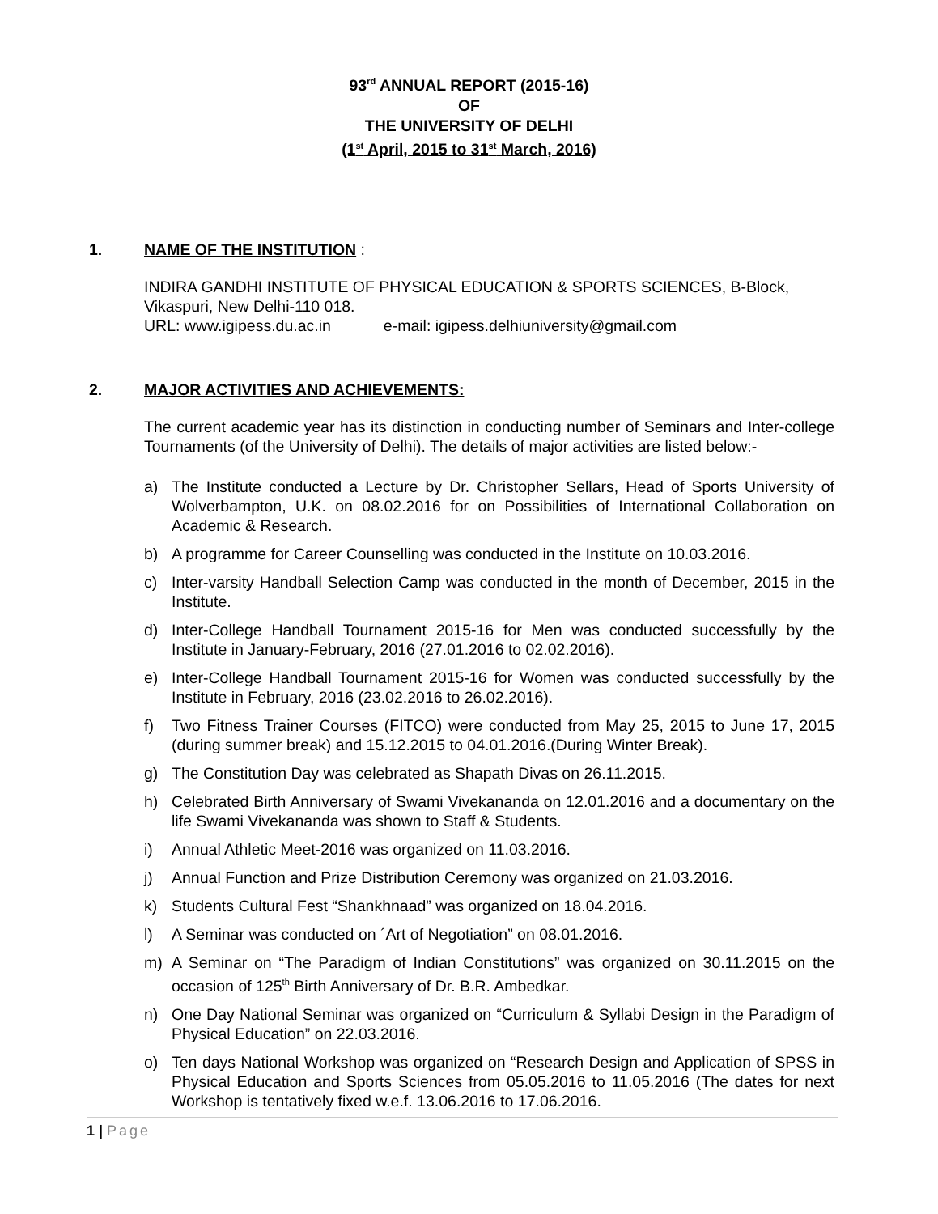93<sup>rd</sup> ANNUAL REPORT (2015-16)
OF
THE UNIVERSITY OF DELHI
(1<sup>st</sup> April, 2015 to 31<sup>st</sup> March, 2016)
1. NAME OF THE INSTITUTION :
INDIRA GANDHI INSTITUTE OF PHYSICAL EDUCATION & SPORTS SCIENCES, B-Block, Vikaspuri, New Delhi-110 018.
URL: www.igipess.du.ac.in e-mail: igipess.delhiuniversity@gmail.com
2. MAJOR ACTIVITIES AND ACHIEVEMENTS:
The current academic year has its distinction in conducting number of Seminars and Inter-college Tournaments (of the University of Delhi). The details of major activities are listed below:-
a) The Institute conducted a Lecture by Dr. Christopher Sellars, Head of Sports University of Wolverbampton, U.K. on 08.02.2016 for on Possibilities of International Collaboration on Academic & Research.
b) A programme for Career Counselling was conducted in the Institute on 10.03.2016.
c) Inter-varsity Handball Selection Camp was conducted in the month of December, 2015 in the Institute.
d) Inter-College Handball Tournament 2015-16 for Men was conducted successfully by the Institute in January-February, 2016 (27.01.2016 to 02.02.2016).
e) Inter-College Handball Tournament 2015-16 for Women was conducted successfully by the Institute in February, 2016 (23.02.2016 to 26.02.2016).
f) Two Fitness Trainer Courses (FITCO) were conducted from May 25, 2015 to June 17, 2015 (during summer break) and 15.12.2015 to 04.01.2016.(During Winter Break).
g) The Constitution Day was celebrated as Shapath Divas on 26.11.2015.
h) Celebrated Birth Anniversary of Swami Vivekananda on 12.01.2016 and a documentary on the life Swami Vivekananda was shown to Staff & Students.
i) Annual Athletic Meet-2016 was organized on 11.03.2016.
j) Annual Function and Prize Distribution Ceremony was organized on 21.03.2016.
k) Students Cultural Fest “Shankhnaad” was organized on 18.04.2016.
l) A Seminar was conducted on ´Art of Negotiation” on 08.01.2016.
m) A Seminar on “The Paradigm of Indian Constitutions” was organized on 30.11.2015 on the occasion of 125<sup>th</sup> Birth Anniversary of Dr. B.R. Ambedkar.
n) One Day National Seminar was organized on “Curriculum & Syllabi Design in the Paradigm of Physical Education” on 22.03.2016.
o) Ten days National Workshop was organized on “Research Design and Application of SPSS in Physical Education and Sports Sciences from 05.05.2016 to 11.05.2016 (The dates for next Workshop is tentatively fixed w.e.f. 13.06.2016 to 17.06.2016.
1 | Page